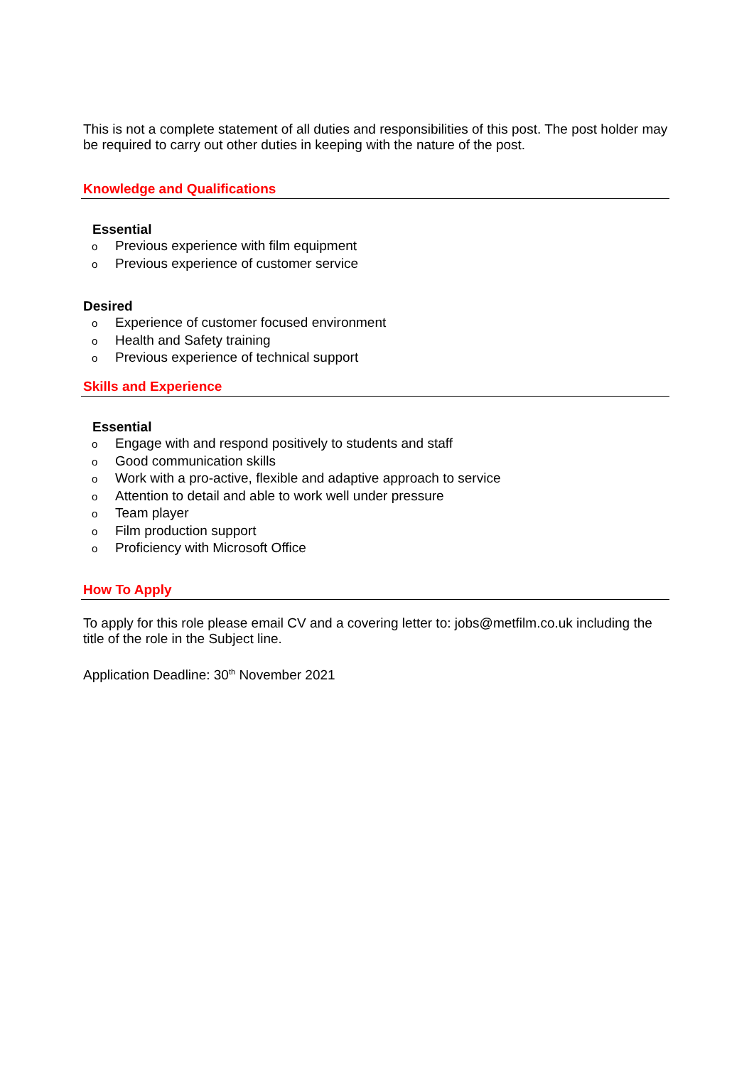This is not a complete statement of all duties and responsibilities of this post. The post holder may be required to carry out other duties in keeping with the nature of the post.
Knowledge and Qualifications
Essential
o Previous experience with film equipment
o Previous experience of customer service
Desired
o Experience of customer focused environment
o Health and Safety training
o Previous experience of technical support
Skills and Experience
Essential
o Engage with and respond positively to students and staff
o Good communication skills
o Work with a pro-active, flexible and adaptive approach to service
o Attention to detail and able to work well under pressure
o Team player
o Film production support
o Proficiency with Microsoft Office
How To Apply
To apply for this role please email CV and a covering letter to: jobs@metfilm.co.uk including the title of the role in the Subject line.
Application Deadline: 30<sup>th</sup> November 2021